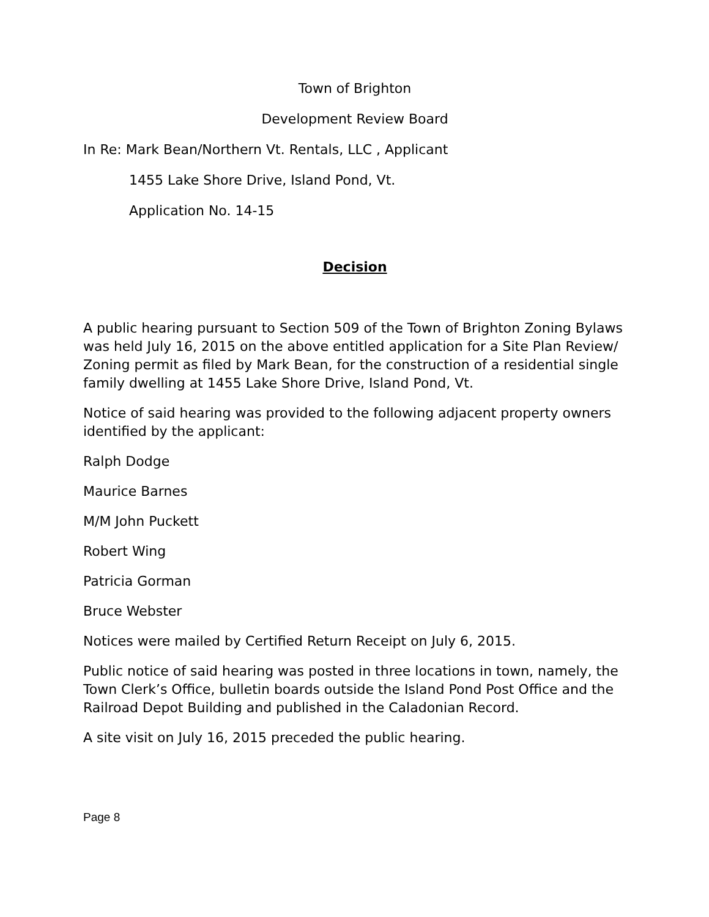Town of Brighton
Development Review Board
In Re: Mark Bean/Northern Vt. Rentals, LLC , Applicant
1455 Lake Shore Drive, Island Pond, Vt.
Application No. 14-15
Decision
A public hearing pursuant to Section 509 of the Town of Brighton Zoning Bylaws was held July 16, 2015 on the above entitled application for a Site Plan Review/ Zoning permit as filed by Mark Bean, for the construction of a residential single family dwelling at 1455 Lake Shore Drive, Island Pond, Vt.
Notice of said hearing was provided to the following adjacent property owners identified by the applicant:
Ralph Dodge
Maurice Barnes
M/M John Puckett
Robert Wing
Patricia Gorman
Bruce Webster
Notices were mailed by Certified Return Receipt on July 6, 2015.
Public notice of said hearing was posted in three locations in town, namely, the Town Clerk’s Office, bulletin boards outside the Island Pond Post Office and the Railroad Depot Building and published in the Caladonian Record.
A site visit on July 16, 2015 preceded the public hearing.
Page 8